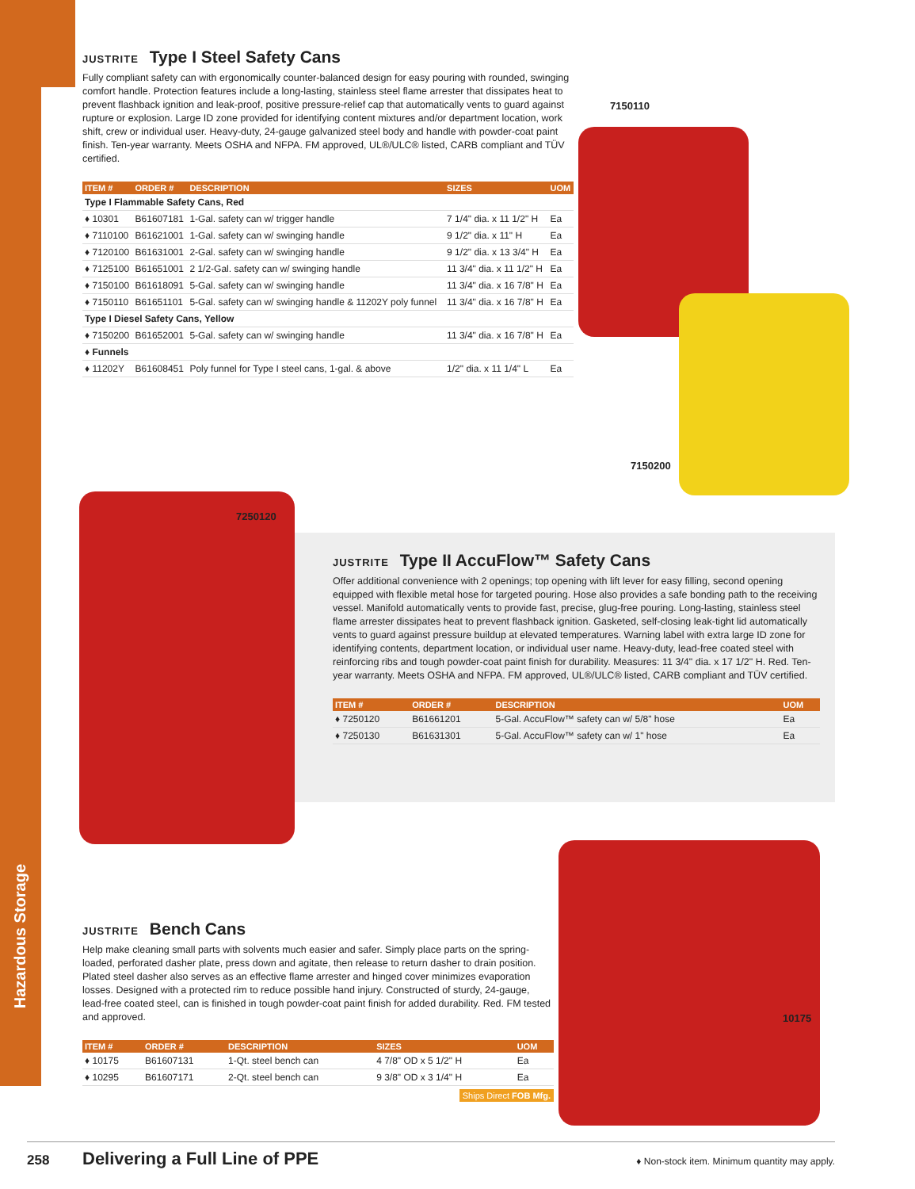Hazardous Storage
JUSTRITE Type I Steel Safety Cans
Fully compliant safety can with ergonomically counter-balanced design for easy pouring with rounded, swinging comfort handle. Protection features include a long-lasting, stainless steel flame arrester that dissipates heat to prevent flashback ignition and leak-proof, positive pressure-relief cap that automatically vents to guard against rupture or explosion. Large ID zone provided for identifying content mixtures and/or department location, work shift, crew or individual user. Heavy-duty, 24-gauge galvanized steel body and handle with powder-coat paint finish. Ten-year warranty. Meets OSHA and NFPA. FM approved, UL®/ULC® listed, CARB compliant and TÜV certified.
| ITEM # | ORDER # | DESCRIPTION | SIZES | UOM |
| --- | --- | --- | --- | --- |
| Type I Flammable Safety Cans, Red | | | | |
| ♦ 10301 | B61607181 | 1-Gal. safety can w/ trigger handle | 7 1/4" dia. x 11 1/2" H | Ea |
| ♦ 7110100 | B61621001 | 1-Gal. safety can w/ swinging handle | 9 1/2" dia. x 11" H | Ea |
| ♦ 7120100 | B61631001 | 2-Gal. safety can w/ swinging handle | 9 1/2" dia. x 13 3/4" H | Ea |
| ♦ 7125100 | B61651001 | 2 1/2-Gal. safety can w/ swinging handle | 11 3/4" dia. x 11 1/2" H | Ea |
| ♦ 7150100 | B61618091 | 5-Gal. safety can w/ swinging handle | 11 3/4" dia. x 16 7/8" H | Ea |
| ♦ 7150110 | B61651101 | 5-Gal. safety can w/ swinging handle & 11202Y poly funnel | 11 3/4" dia. x 16 7/8" H | Ea |
| Type I Diesel Safety Cans, Yellow | | | | |
| ♦ 7150200 | B61652001 | 5-Gal. safety can w/ swinging handle | 11 3/4" dia. x 16 7/8" H | Ea |
| ♦ Funnels | | | | |
| ♦ 11202Y | B61608451 | Poly funnel for Type I steel cans, 1-gal. & above | 1/2" dia. x 11 1/4" L | Ea |
7150110
7150200
7250120
JUSTRITE Type II AccuFlow™ Safety Cans
Offer additional convenience with 2 openings; top opening with lift lever for easy filling, second opening equipped with flexible metal hose for targeted pouring. Hose also provides a safe bonding path to the receiving vessel. Manifold automatically vents to provide fast, precise, glug-free pouring. Long-lasting, stainless steel flame arrester dissipates heat to prevent flashback ignition. Gasketed, self-closing leak-tight lid automatically vents to guard against pressure buildup at elevated temperatures. Warning label with extra large ID zone for identifying contents, department location, or individual user name. Heavy-duty, lead-free coated steel with reinforcing ribs and tough powder-coat paint finish for durability. Measures: 11 3/4" dia. x 17 1/2" H. Red. Ten-year warranty. Meets OSHA and NFPA. FM approved, UL®/ULC® listed, CARB compliant and TÜV certified.
| ITEM # | ORDER # | DESCRIPTION | UOM |
| --- | --- | --- | --- |
| ♦ 7250120 | B61661201 | 5-Gal. AccuFlow™ safety can w/ 5/8" hose | Ea |
| ♦ 7250130 | B61631301 | 5-Gal. AccuFlow™ safety can w/ 1" hose | Ea |
10175
JUSTRITE Bench Cans
Help make cleaning small parts with solvents much easier and safer. Simply place parts on the spring-loaded, perforated dasher plate, press down and agitate, then release to return dasher to drain position. Plated steel dasher also serves as an effective flame arrester and hinged cover minimizes evaporation losses. Designed with a protected rim to reduce possible hand injury. Constructed of sturdy, 24-gauge, lead-free coated steel, can is finished in tough powder-coat paint finish for added durability. Red. FM tested and approved.
| ITEM # | ORDER # | DESCRIPTION | SIZES | UOM |
| --- | --- | --- | --- | --- |
| ♦ 10175 | B61607131 | 1-Qt. steel bench can | 4 7/8" OD x 5 1/2" H | Ea |
| ♦ 10295 | B61607171 | 2-Qt. steel bench can | 9 3/8" OD x 3 1/4" H | Ea |
Ships Direct FOB Mfg.
258 Delivering a Full Line of PPE ♦ Non-stock item. Minimum quantity may apply.